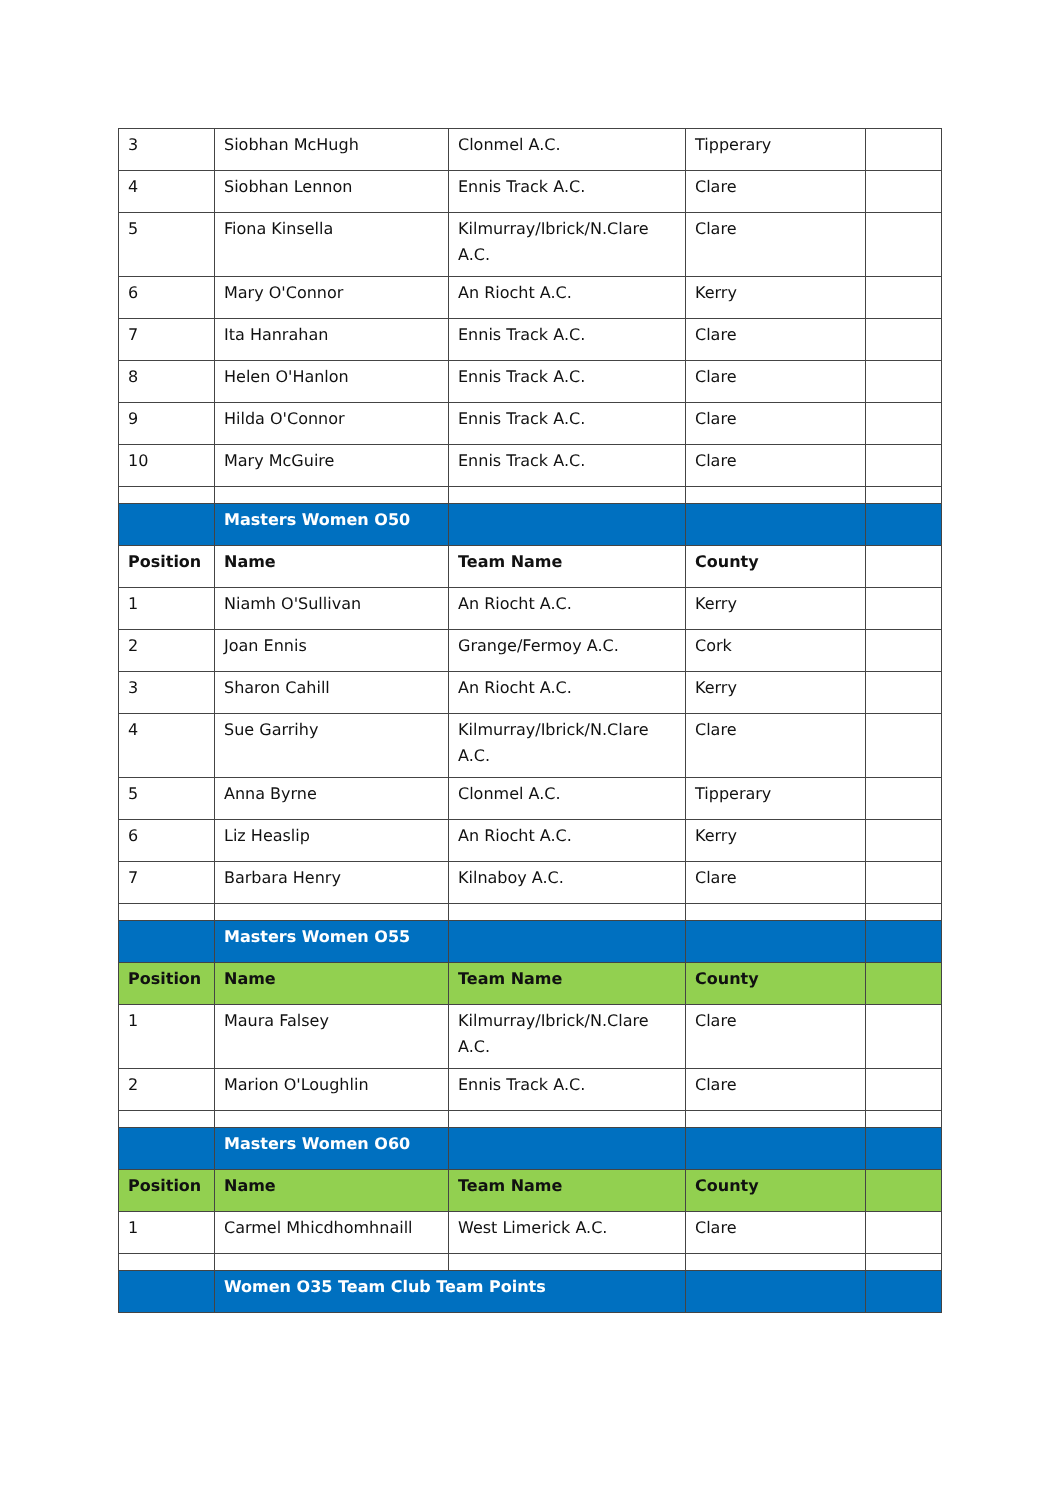| 3 | Siobhan McHugh | Clonmel A.C. | Tipperary | |
| 4 | Siobhan Lennon | Ennis Track A.C. | Clare | |
| 5 | Fiona Kinsella | Kilmurray/Ibrick/N.Clare A.C. | Clare | |
| 6 | Mary O'Connor | An Riocht A.C. | Kerry | |
| 7 | Ita Hanrahan | Ennis Track A.C. | Clare | |
| 8 | Helen O'Hanlon | Ennis Track A.C. | Clare | |
| 9 | Hilda O'Connor | Ennis Track A.C. | Clare | |
| 10 | Mary McGuire | Ennis Track A.C. | Clare | |
| | Masters Women O50 | | | |
| Position | Name | Team Name | County | |
| 1 | Niamh O'Sullivan | An Riocht A.C. | Kerry | |
| 2 | Joan Ennis | Grange/Fermoy A.C. | Cork | |
| 3 | Sharon Cahill | An Riocht A.C. | Kerry | |
| 4 | Sue Garrihy | Kilmurray/Ibrick/N.Clare A.C. | Clare | |
| 5 | Anna Byrne | Clonmel A.C. | Tipperary | |
| 6 | Liz Heaslip | An Riocht A.C. | Kerry | |
| 7 | Barbara Henry | Kilnaboy A.C. | Clare | |
| | Masters Women O55 | | | |
| Position | Name | Team Name | County | |
| 1 | Maura Falsey | Kilmurray/Ibrick/N.Clare A.C. | Clare | |
| 2 | Marion O'Loughlin | Ennis Track A.C. | Clare | |
| | Masters Women O60 | | | |
| Position | Name | Team Name | County | |
| 1 | Carmel Mhicdhomhnaill | West Limerick A.C. | Clare | |
| | Women O35 Team Club Team Points | | | |